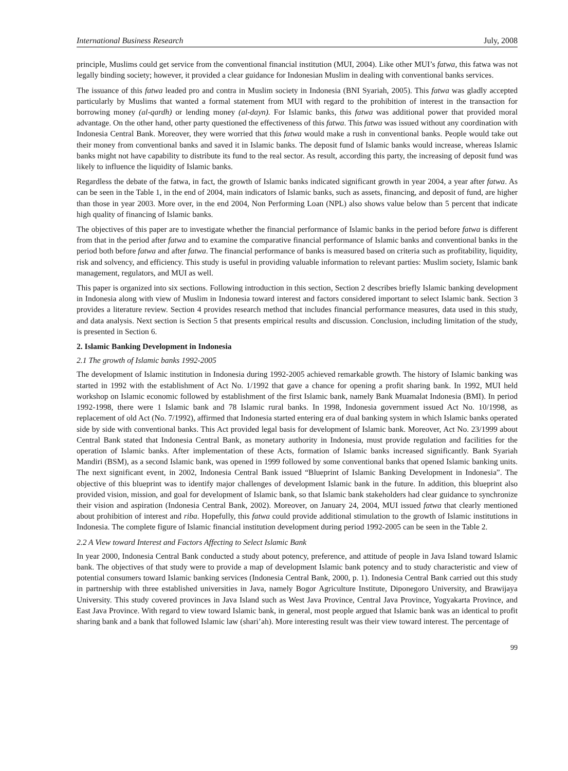International Business Research July, 2008
principle, Muslims could get service from the conventional financial institution (MUI, 2004). Like other MUI’s fatwa, this fatwa was not legally binding society; however, it provided a clear guidance for Indonesian Muslim in dealing with conventional banks services.
The issuance of this fatwa leaded pro and contra in Muslim society in Indonesia (BNI Syariah, 2005). This fatwa was gladly accepted particularly by Muslims that wanted a formal statement from MUI with regard to the prohibition of interest in the transaction for borrowing money (al-qardh) or lending money (al-dayn). For Islamic banks, this fatwa was additional power that provided moral advantage. On the other hand, other party questioned the effectiveness of this fatwa. This fatwa was issued without any coordination with Indonesia Central Bank. Moreover, they were worried that this fatwa would make a rush in conventional banks. People would take out their money from conventional banks and saved it in Islamic banks. The deposit fund of Islamic banks would increase, whereas Islamic banks might not have capability to distribute its fund to the real sector. As result, according this party, the increasing of deposit fund was likely to influence the liquidity of Islamic banks.
Regardless the debate of the fatwa, in fact, the growth of Islamic banks indicated significant growth in year 2004, a year after fatwa. As can be seen in the Table 1, in the end of 2004, main indicators of Islamic banks, such as assets, financing, and deposit of fund, are higher than those in year 2003. More over, in the end 2004, Non Performing Loan (NPL) also shows value below than 5 percent that indicate high quality of financing of Islamic banks.
The objectives of this paper are to investigate whether the financial performance of Islamic banks in the period before fatwa is different from that in the period after fatwa and to examine the comparative financial performance of Islamic banks and conventional banks in the period both before fatwa and after fatwa. The financial performance of banks is measured based on criteria such as profitability, liquidity, risk and solvency, and efficiency. This study is useful in providing valuable information to relevant parties: Muslim society, Islamic bank management, regulators, and MUI as well.
This paper is organized into six sections. Following introduction in this section, Section 2 describes briefly Islamic banking development in Indonesia along with view of Muslim in Indonesia toward interest and factors considered important to select Islamic bank. Section 3 provides a literature review. Section 4 provides research method that includes financial performance measures, data used in this study, and data analysis. Next section is Section 5 that presents empirical results and discussion. Conclusion, including limitation of the study, is presented in Section 6.
2. Islamic Banking Development in Indonesia
2.1 The growth of Islamic banks 1992-2005
The development of Islamic institution in Indonesia during 1992-2005 achieved remarkable growth. The history of Islamic banking was started in 1992 with the establishment of Act No. 1/1992 that gave a chance for opening a profit sharing bank. In 1992, MUI held workshop on Islamic economic followed by establishment of the first Islamic bank, namely Bank Muamalat Indonesia (BMI). In period 1992-1998, there were 1 Islamic bank and 78 Islamic rural banks. In 1998, Indonesia government issued Act No. 10/1998, as replacement of old Act (No. 7/1992), affirmed that Indonesia started entering era of dual banking system in which Islamic banks operated side by side with conventional banks. This Act provided legal basis for development of Islamic bank. Moreover, Act No. 23/1999 about Central Bank stated that Indonesia Central Bank, as monetary authority in Indonesia, must provide regulation and facilities for the operation of Islamic banks. After implementation of these Acts, formation of Islamic banks increased significantly. Bank Syariah Mandiri (BSM), as a second Islamic bank, was opened in 1999 followed by some conventional banks that opened Islamic banking units. The next significant event, in 2002, Indonesia Central Bank issued “Blueprint of Islamic Banking Development in Indonesia”. The objective of this blueprint was to identify major challenges of development Islamic bank in the future. In addition, this blueprint also provided vision, mission, and goal for development of Islamic bank, so that Islamic bank stakeholders had clear guidance to synchronize their vision and aspiration (Indonesia Central Bank, 2002). Moreover, on January 24, 2004, MUI issued fatwa that clearly mentioned about prohibition of interest and riba. Hopefully, this fatwa could provide additional stimulation to the growth of Islamic institutions in Indonesia. The complete figure of Islamic financial institution development during period 1992-2005 can be seen in the Table 2.
2.2 A View toward Interest and Factors Affecting to Select Islamic Bank
In year 2000, Indonesia Central Bank conducted a study about potency, preference, and attitude of people in Java Island toward Islamic bank. The objectives of that study were to provide a map of development Islamic bank potency and to study characteristic and view of potential consumers toward Islamic banking services (Indonesia Central Bank, 2000, p. 1). Indonesia Central Bank carried out this study in partnership with three established universities in Java, namely Bogor Agriculture Institute, Diponegoro University, and Brawijaya University. This study covered provinces in Java Island such as West Java Province, Central Java Province, Yogyakarta Province, and East Java Province. With regard to view toward Islamic bank, in general, most people argued that Islamic bank was an identical to profit sharing bank and a bank that followed Islamic law (shari’ah). More interesting result was their view toward interest. The percentage of
99